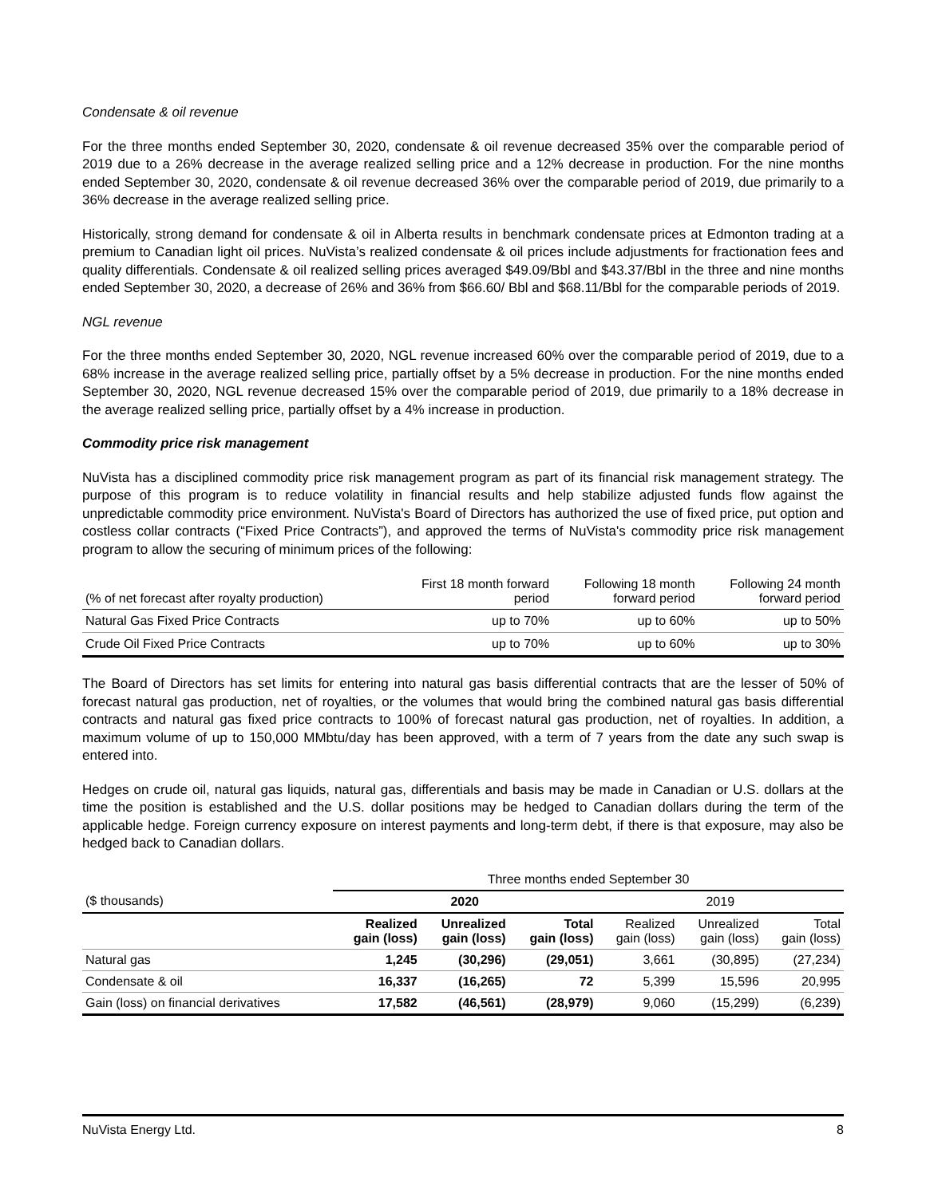Condensate & oil revenue
For the three months ended September 30, 2020, condensate & oil revenue decreased 35% over the comparable period of 2019 due to a 26% decrease in the average realized selling price and a 12% decrease in production. For the nine months ended September 30, 2020, condensate & oil revenue decreased 36% over the comparable period of 2019, due primarily to a 36% decrease in the average realized selling price.
Historically, strong demand for condensate & oil in Alberta results in benchmark condensate prices at Edmonton trading at a premium to Canadian light oil prices. NuVista’s realized condensate & oil prices include adjustments for fractionation fees and quality differentials. Condensate & oil realized selling prices averaged $49.09/Bbl and $43.37/Bbl in the three and nine months ended September 30, 2020, a decrease of 26% and 36% from $66.60/ Bbl and $68.11/Bbl for the comparable periods of 2019.
NGL revenue
For the three months ended September 30, 2020, NGL revenue increased 60% over the comparable period of 2019, due to a 68% increase in the average realized selling price, partially offset by a 5% decrease in production. For the nine months ended September 30, 2020, NGL revenue decreased 15% over the comparable period of 2019, due primarily to a 18% decrease in the average realized selling price, partially offset by a 4% increase in production.
Commodity price risk management
NuVista has a disciplined commodity price risk management program as part of its financial risk management strategy. The purpose of this program is to reduce volatility in financial results and help stabilize adjusted funds flow against the unpredictable commodity price environment. NuVista's Board of Directors has authorized the use of fixed price, put option and costless collar contracts (“Fixed Price Contracts”), and approved the terms of NuVista's commodity price risk management program to allow the securing of minimum prices of the following:
| (% of net forecast after royalty production) | First 18 month forward period | Following 18 month forward period | Following 24 month forward period |
| Natural Gas Fixed Price Contracts | up to 70% | up to 60% | up to 50% |
| Crude Oil Fixed Price Contracts | up to 70% | up to 60% | up to 30% |
The Board of Directors has set limits for entering into natural gas basis differential contracts that are the lesser of 50% of forecast natural gas production, net of royalties, or the volumes that would bring the combined natural gas basis differential contracts and natural gas fixed price contracts to 100% of forecast natural gas production, net of royalties. In addition, a maximum volume of up to 150,000 MMbtu/day has been approved, with a term of 7 years from the date any such swap is entered into.
Hedges on crude oil, natural gas liquids, natural gas, differentials and basis may be made in Canadian or U.S. dollars at the time the position is established and the U.S. dollar positions may be hedged to Canadian dollars during the term of the applicable hedge. Foreign currency exposure on interest payments and long-term debt, if there is that exposure, may also be hedged back to Canadian dollars.
| | Three months ended September 30 | | | | | |
| ($ thousands) | 2020 | | | 2019 | | |
| | Realized gain (loss) | Unrealized gain (loss) | Total gain (loss) | Realized gain (loss) | Unrealized gain (loss) | Total gain (loss) |
| Natural gas | 1,245 | (30,296) | (29,051) | 3,661 | (30,895) | (27,234) |
| Condensate & oil | 16,337 | (16,265) | 72 | 5,399 | 15,596 | 20,995 |
| Gain (loss) on financial derivatives | 17,582 | (46,561) | (28,979) | 9,060 | (15,299) | (6,239) |
NuVista Energy Ltd. 8